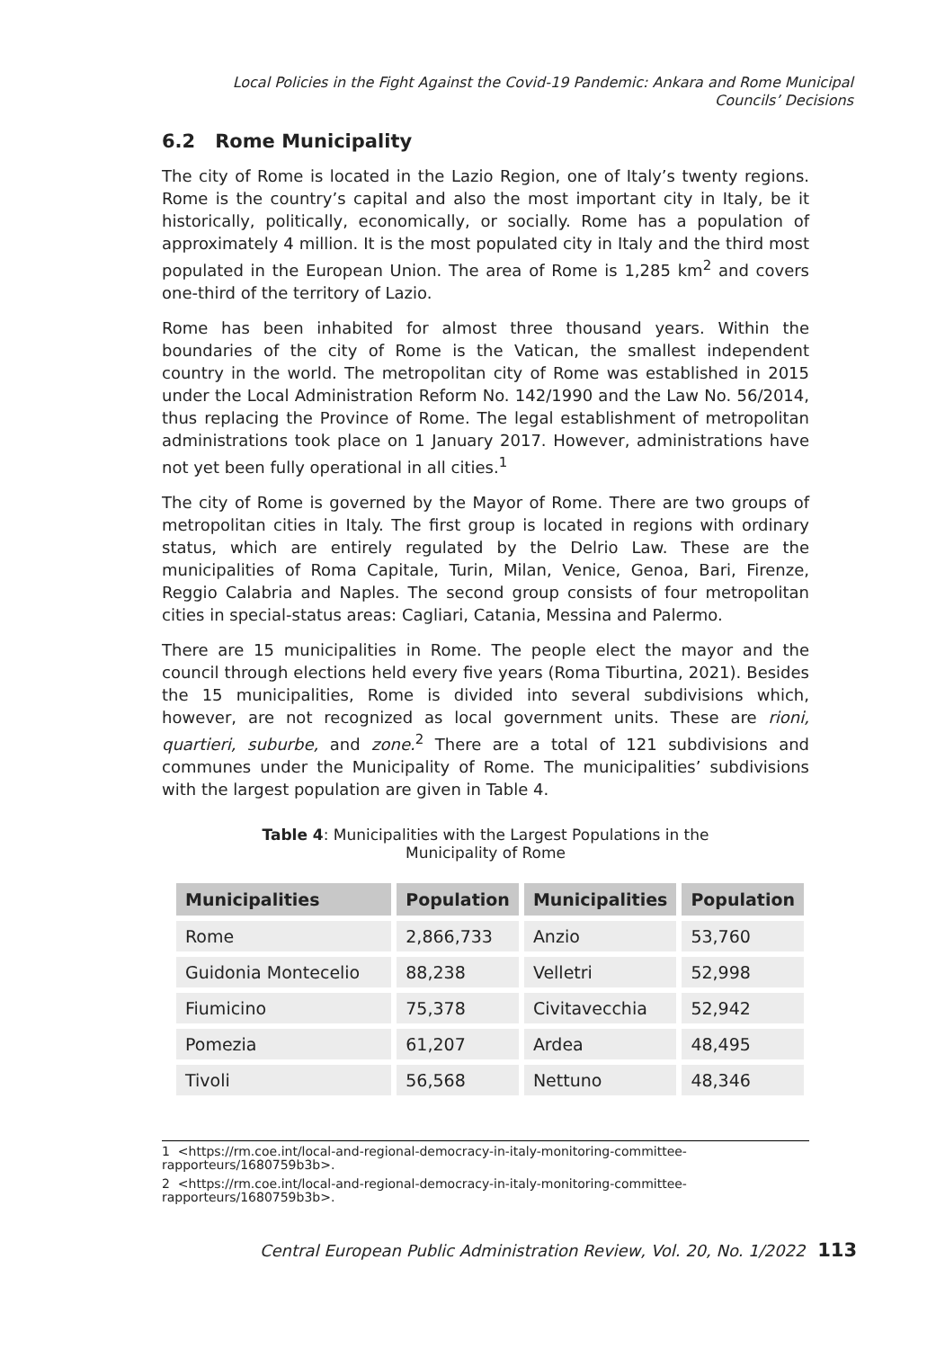Local Policies in the Fight Against the Covid-19 Pandemic: Ankara and Rome Municipal Councils’ Decisions
6.2 Rome Municipality
The city of Rome is located in the Lazio Region, one of Italy’s twenty regions. Rome is the country’s capital and also the most important city in Italy, be it historically, politically, economically, or socially. Rome has a population of approximately 4 million. It is the most populated city in Italy and the third most populated in the European Union. The area of Rome is 1,285 km<sup>2</sup> and covers one-third of the territory of Lazio.
Rome has been inhabited for almost three thousand years. Within the boundaries of the city of Rome is the Vatican, the smallest independent country in the world. The metropolitan city of Rome was established in 2015 under the Local Administration Reform No. 142/1990 and the Law No. 56/2014, thus replacing the Province of Rome. The legal establishment of metropolitan administrations took place on 1 January 2017. However, administrations have not yet been fully operational in all cities.<sup>1</sup>
The city of Rome is governed by the Mayor of Rome. There are two groups of metropolitan cities in Italy. The first group is located in regions with ordinary status, which are entirely regulated by the Delrio Law. These are the municipalities of Roma Capitale, Turin, Milan, Venice, Genoa, Bari, Firenze, Reggio Calabria and Naples. The second group consists of four metropolitan cities in special-status areas: Cagliari, Catania, Messina and Palermo.
There are 15 municipalities in Rome. The people elect the mayor and the council through elections held every five years (Roma Tiburtina, 2021). Besides the 15 municipalities, Rome is divided into several subdivisions which, however, are not recognized as local government units. These are rioni, quartieri, suburbe, and zone.<sup>2</sup> There are a total of 121 subdivisions and communes under the Municipality of Rome. The municipalities’ subdivisions with the largest population are given in Table 4.
Table 4: Municipalities with the Largest Populations in the
Municipality of Rome
| Municipalities | Population | Municipalities | Population |
| --- | --- | --- | --- |
| Rome | 2,866,733 | Anzio | 53,760 |
| Guidonia Montecelio | 88,238 | Velletri | 52,998 |
| Fiumicino | 75,378 | Civitavecchia | 52,942 |
| Pomezia | 61,207 | Ardea | 48,495 |
| Tivoli | 56,568 | Nettuno | 48,346 |
1 <https://rm.coe.int/local-and-regional-democracy-in-italy-monitoring-committee-rapporteurs/1680759b3b>.
2 <https://rm.coe.int/local-and-regional-democracy-in-italy-monitoring-committee-rapporteurs/1680759b3b>.
Central European Public Administration Review, Vol. 20, No. 1/2022 113